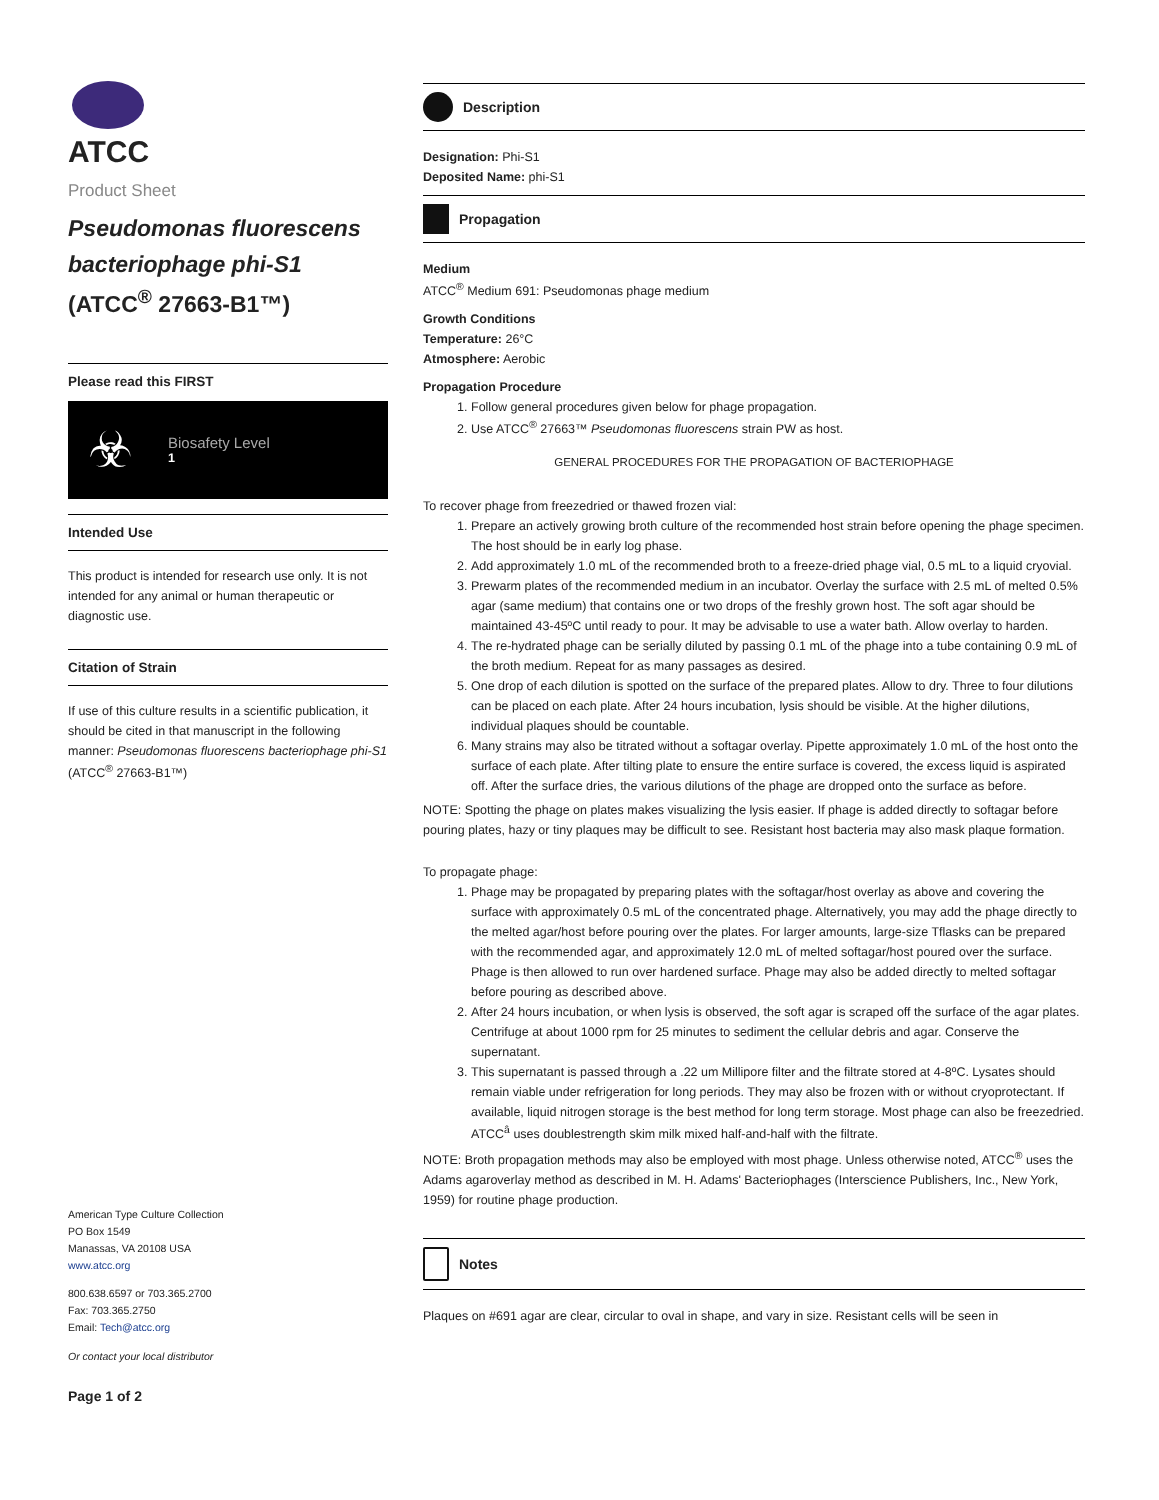ATCC
Product Sheet
Pseudomonas fluorescens bacteriophage phi-S1
(ATCC<sup>®</sup> 27663-B1™)
Please read this FIRST
☣
Biosafety Level
1
Intended Use
This product is intended for research use only. It is not intended for any animal or human therapeutic or diagnostic use.
Citation of Strain
If use of this culture results in a scientific publication, it should be cited in that manuscript in the following manner: Pseudomonas fluorescens bacteriophage phi-S1 (ATCC<sup>®</sup> 27663-B1™)
American Type Culture Collection
PO Box 1549
Manassas, VA 20108 USA
www.atcc.org
800.638.6597 or 703.365.2700
Fax: 703.365.2750
Email: Tech@atcc.org
Or contact your local distributor
Page 1 of 2
Description
Designation: Phi-S1
Deposited Name: phi-S1
Propagation
Medium
ATCC<sup>®</sup> Medium 691: Pseudomonas phage medium
Growth Conditions
Temperature: 26°C
Atmosphere: Aerobic
Propagation Procedure
1. Follow general procedures given below for phage propagation.
2. Use ATCC<sup>®</sup> 27663™ Pseudomonas fluorescens strain PW as host.
GENERAL PROCEDURES FOR THE PROPAGATION OF BACTERIOPHAGE
To recover phage from freeze­dried or thawed frozen vial:
1. Prepare an actively growing broth culture of the recommended host strain before opening the phage specimen. The host should be in early log phase.
2. Add approximately 1.0 mL of the recommended broth to a freeze-dried phage vial, 0.5 mL to a liquid cryovial.
3. Pre­warm plates of the recommended medium in an incubator. Overlay the surface with 2.5 mL of melted 0.5% agar (same medium) that contains one or two drops of the freshly grown host. The soft agar should be maintained 43-45ºC until ready to pour. It may be advisable to use a water bath. Allow overlay to harden.
4. The re-hydrated phage can be serially diluted by passing 0.1 mL of the phage into a tube containing 0.9 mL of the broth medium. Repeat for as many passages as desired.
5. One drop of each dilution is spotted on the surface of the prepared plates. Allow to dry. Three to four dilutions can be placed on each plate. After 24 hours incubation, lysis should be visible. At the higher dilutions, individual plaques should be countable.
6. Many strains may also be titrated without a soft­agar overlay. Pipette approximately 1.0 mL of the host onto the surface of each plate. After tilting plate to ensure the entire surface is covered, the excess liquid is aspirated off. After the surface dries, the various dilutions of the phage are dropped onto the surface as before.
NOTE: Spotting the phage on plates makes visualizing the lysis easier. If phage is added directly to soft­agar before pouring plates, hazy or tiny plaques may be difficult to see. Resistant host bacteria may also mask plaque formation.
To propagate phage:
1. Phage may be propagated by preparing plates with the soft­agar/host overlay as above and covering the surface with approximately 0.5 mL of the concentrated phage. Alternatively, you may add the phage directly to the melted agar/host before pouring over the plates. For larger amounts, large-size T­flasks can be prepared with the recommended agar, and approximately 12.0 mL of melted soft­agar/host poured over the surface. Phage is then allowed to run over hardened surface. Phage may also be added directly to melted soft­agar before pouring as described above.
2. After 24 hours incubation, or when lysis is observed, the soft agar is scraped off the surface of the agar plates. Centrifuge at about 1000 rpm for 25 minutes to sediment the cellular debris and agar. Conserve the supernatant.
3. This supernatant is passed through a .22 um Millipore filter and the filtrate stored at 4-8ºC. Lysates should remain viable under refrigeration for long periods. They may also be frozen with or without cryoprotectant. If available, liquid nitrogen storage is the best method for long term storage. Most phage can also be freeze­dried. ATCC<sup>â</sup> uses double­strength skim milk mixed half-and-half with the filtrate.
NOTE: Broth propagation methods may also be employed with most phage. Unless otherwise noted, ATCC<sup>®</sup> uses the Adams agar­overlay method as described in M. H. Adams' Bacteriophages (Interscience Publishers, Inc., New York, 1959) for routine phage production.
Notes
Plaques on #691 agar are clear, circular to oval in shape, and vary in size. Resistant cells will be seen in